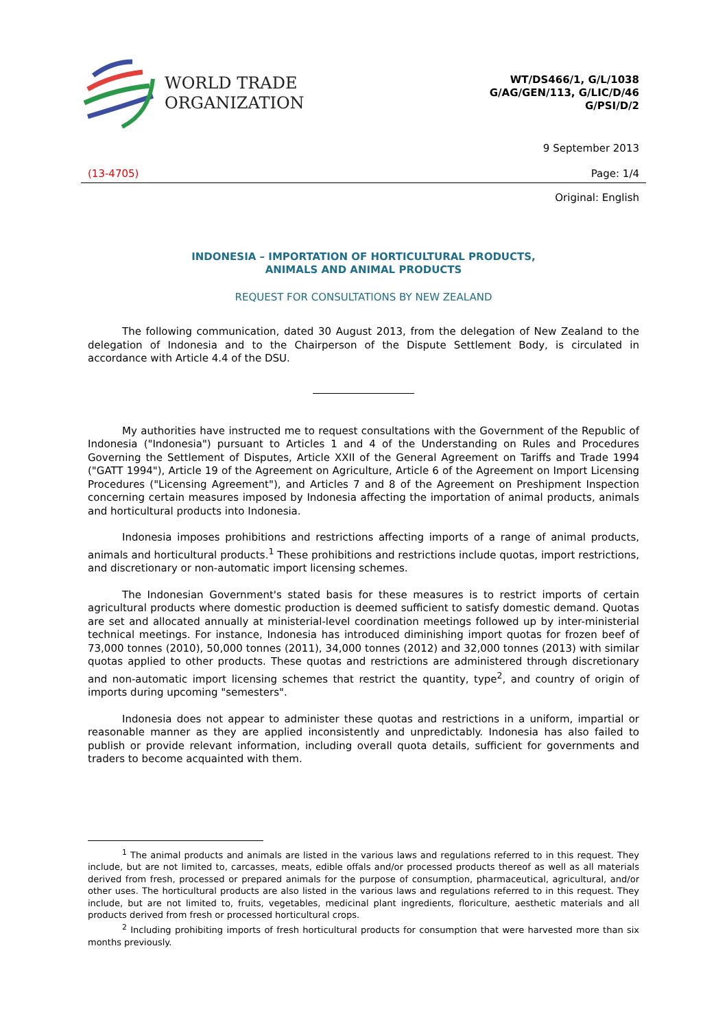WORLD TRADE
ORGANIZATION
WT/DS466/1, G/L/1038
G/AG/GEN/113, G/LIC/D/46
G/PSI/D/2
9 September 2013
(13-4705) Page: 1/4
Original: English
INDONESIA – IMPORTATION OF HORTICULTURAL PRODUCTS,
ANIMALS AND ANIMAL PRODUCTS
REQUEST FOR CONSULTATIONS BY NEW ZEALAND
The following communication, dated 30 August 2013, from the delegation of New Zealand to the delegation of Indonesia and to the Chairperson of the Dispute Settlement Body, is circulated in accordance with Article 4.4 of the DSU.
My authorities have instructed me to request consultations with the Government of the Republic of Indonesia ("Indonesia") pursuant to Articles 1 and 4 of the Understanding on Rules and Procedures Governing the Settlement of Disputes, Article XXII of the General Agreement on Tariffs and Trade 1994 ("GATT 1994"), Article 19 of the Agreement on Agriculture, Article 6 of the Agreement on Import Licensing Procedures ("Licensing Agreement"), and Articles 7 and 8 of the Agreement on Preshipment Inspection concerning certain measures imposed by Indonesia affecting the importation of animal products, animals and horticultural products into Indonesia.
Indonesia imposes prohibitions and restrictions affecting imports of a range of animal products, animals and horticultural products.<sup>1</sup> These prohibitions and restrictions include quotas, import restrictions, and discretionary or non-automatic import licensing schemes.
The Indonesian Government's stated basis for these measures is to restrict imports of certain agricultural products where domestic production is deemed sufficient to satisfy domestic demand. Quotas are set and allocated annually at ministerial-level coordination meetings followed up by inter-ministerial technical meetings. For instance, Indonesia has introduced diminishing import quotas for frozen beef of 73,000 tonnes (2010), 50,000 tonnes (2011), 34,000 tonnes (2012) and 32,000 tonnes (2013) with similar quotas applied to other products. These quotas and restrictions are administered through discretionary and non-automatic import licensing schemes that restrict the quantity, type<sup>2</sup>, and country of origin of imports during upcoming "semesters".
Indonesia does not appear to administer these quotas and restrictions in a uniform, impartial or reasonable manner as they are applied inconsistently and unpredictably. Indonesia has also failed to publish or provide relevant information, including overall quota details, sufficient for governments and traders to become acquainted with them.
<sup>1</sup> The animal products and animals are listed in the various laws and regulations referred to in this request. They include, but are not limited to, carcasses, meats, edible offals and/or processed products thereof as well as all materials derived from fresh, processed or prepared animals for the purpose of consumption, pharmaceutical, agricultural, and/or other uses. The horticultural products are also listed in the various laws and regulations referred to in this request. They include, but are not limited to, fruits, vegetables, medicinal plant ingredients, floriculture, aesthetic materials and all products derived from fresh or processed horticultural crops.
<sup>2</sup> Including prohibiting imports of fresh horticultural products for consumption that were harvested more than six months previously.